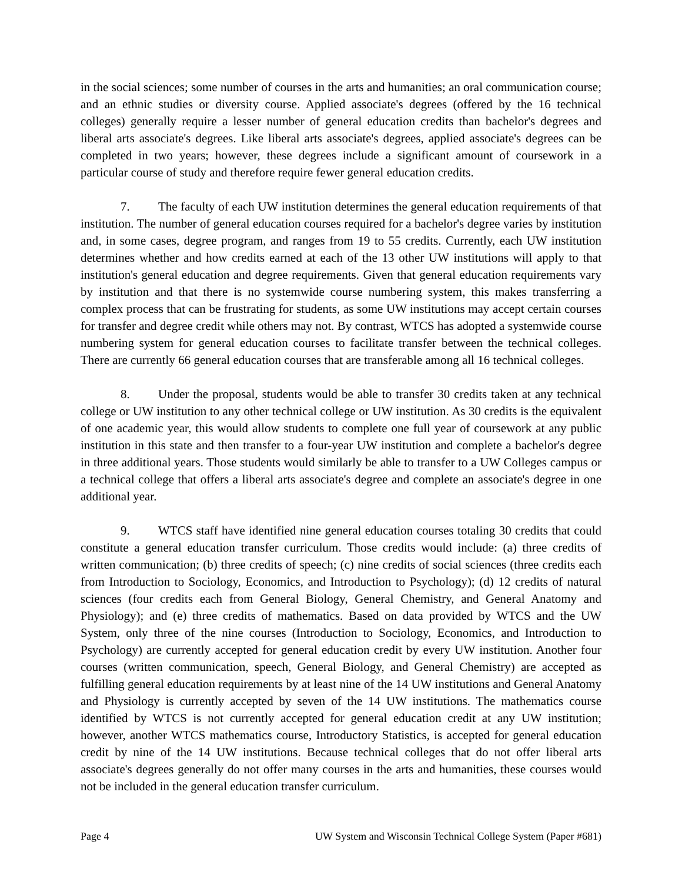in the social sciences; some number of courses in the arts and humanities; an oral communication course; and an ethnic studies or diversity course. Applied associate's degrees (offered by the 16 technical colleges) generally require a lesser number of general education credits than bachelor's degrees and liberal arts associate's degrees. Like liberal arts associate's degrees, applied associate's degrees can be completed in two years; however, these degrees include a significant amount of coursework in a particular course of study and therefore require fewer general education credits.
7. The faculty of each UW institution determines the general education requirements of that institution. The number of general education courses required for a bachelor's degree varies by institution and, in some cases, degree program, and ranges from 19 to 55 credits. Currently, each UW institution determines whether and how credits earned at each of the 13 other UW institutions will apply to that institution's general education and degree requirements. Given that general education requirements vary by institution and that there is no systemwide course numbering system, this makes transferring a complex process that can be frustrating for students, as some UW institutions may accept certain courses for transfer and degree credit while others may not. By contrast, WTCS has adopted a systemwide course numbering system for general education courses to facilitate transfer between the technical colleges. There are currently 66 general education courses that are transferable among all 16 technical colleges.
8. Under the proposal, students would be able to transfer 30 credits taken at any technical college or UW institution to any other technical college or UW institution. As 30 credits is the equivalent of one academic year, this would allow students to complete one full year of coursework at any public institution in this state and then transfer to a four-year UW institution and complete a bachelor's degree in three additional years. Those students would similarly be able to transfer to a UW Colleges campus or a technical college that offers a liberal arts associate's degree and complete an associate's degree in one additional year.
9. WTCS staff have identified nine general education courses totaling 30 credits that could constitute a general education transfer curriculum. Those credits would include: (a) three credits of written communication; (b) three credits of speech; (c) nine credits of social sciences (three credits each from Introduction to Sociology, Economics, and Introduction to Psychology); (d) 12 credits of natural sciences (four credits each from General Biology, General Chemistry, and General Anatomy and Physiology); and (e) three credits of mathematics. Based on data provided by WTCS and the UW System, only three of the nine courses (Introduction to Sociology, Economics, and Introduction to Psychology) are currently accepted for general education credit by every UW institution. Another four courses (written communication, speech, General Biology, and General Chemistry) are accepted as fulfilling general education requirements by at least nine of the 14 UW institutions and General Anatomy and Physiology is currently accepted by seven of the 14 UW institutions. The mathematics course identified by WTCS is not currently accepted for general education credit at any UW institution; however, another WTCS mathematics course, Introductory Statistics, is accepted for general education credit by nine of the 14 UW institutions. Because technical colleges that do not offer liberal arts associate's degrees generally do not offer many courses in the arts and humanities, these courses would not be included in the general education transfer curriculum.
Page 4 UW System and Wisconsin Technical College System (Paper #681)